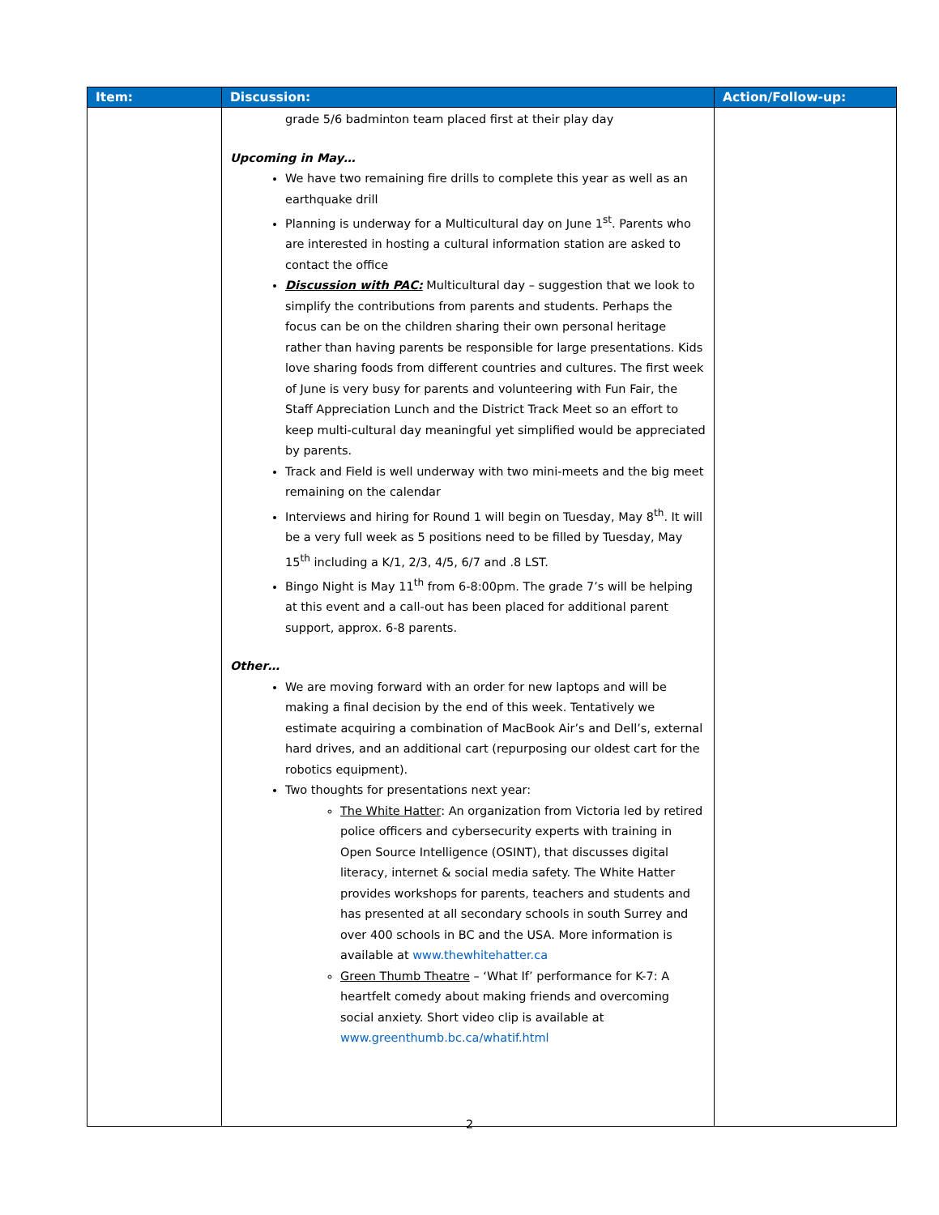| Item: | Discussion: | Action/Follow-up: |
| --- | --- | --- |
| | grade 5/6 badminton team placed first at their play day Upcoming in May… We have two remaining fire drills to complete this year as well as an earthquake drill Planning is underway for a Multicultural day on June 1<sup>st</sup>. Parents who are interested in hosting a cultural information station are asked to contact the office Discussion with PAC: Multicultural day – suggestion that we look to simplify the contributions from parents and students. Perhaps the focus can be on the children sharing their own personal heritage rather than having parents be responsible for large presentations. Kids love sharing foods from different countries and cultures. The first week of June is very busy for parents and volunteering with Fun Fair, the Staff Appreciation Lunch and the District Track Meet so an effort to keep multi-cultural day meaningful yet simplified would be appreciated by parents. Track and Field is well underway with two mini-meets and the big meet remaining on the calendar Interviews and hiring for Round 1 will begin on Tuesday, May 8<sup>th</sup>. It will be a very full week as 5 positions need to be filled by Tuesday, May 15<sup>th</sup> including a K/1, 2/3, 4/5, 6/7 and .8 LST. Bingo Night is May 11<sup>th</sup> from 6-8:00pm. The grade 7’s will be helping at this event and a call-out has been placed for additional parent support, approx. 6-8 parents. Other… We are moving forward with an order for new laptops and will be making a final decision by the end of this week. Tentatively we estimate acquiring a combination of MacBook Air’s and Dell’s, external hard drives, and an additional cart (repurposing our oldest cart for the robotics equipment). Two thoughts for presentations next year: The White Hatter : An organization from Victoria led by retired police officers and cybersecurity experts with training in Open Source Intelligence (OSINT), that discusses digital literacy, internet & social media safety. The White Hatter provides workshops for parents, teachers and students and has presented at all secondary schools in south Surrey and over 400 schools in BC and the USA. More information is available at www.thewhitehatter.ca Green Thumb Theatre – ‘What If’ performance for K-7: A heartfelt comedy about making friends and overcoming social anxiety. Short video clip is available at www.greenthumb.bc.ca/whatif.html | |
2